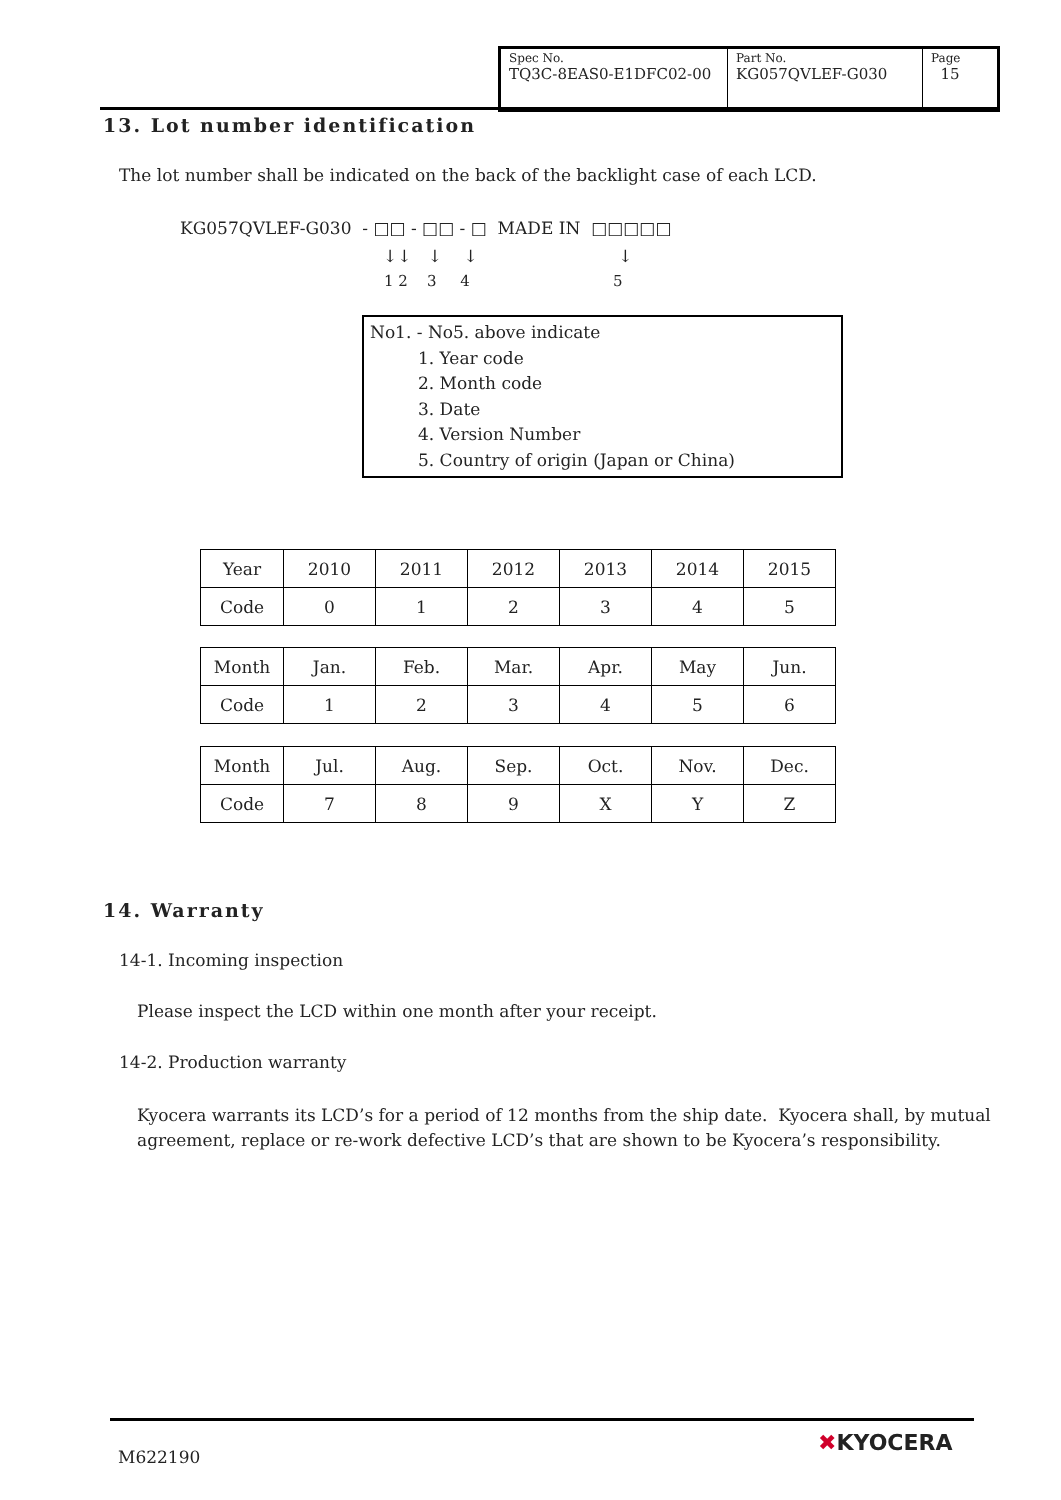| Spec No. TQ3C-8EAS0-E1DFC02-00 | Part No. KG057QVLEF-G030 | Page 15 |
13. Lot number identification
The lot number shall be indicated on the back of the backlight case of each LCD.
KG057QVLEF-G030 - □□ - □□ - □ MADE IN □□□□□
↓↓ ↓ ↓ ↓
1 2 3 4 5
No1. - No5. above indicate
1. Year code
2. Month code
3. Date
4. Version Number
5. Country of origin (Japan or China)
| Year | 2010 | 2011 | 2012 | 2013 | 2014 | 2015 |
| Code | 0 | 1 | 2 | 3 | 4 | 5 |
| Month | Jan. | Feb. | Mar. | Apr. | May | Jun. |
| Code | 1 | 2 | 3 | 4 | 5 | 6 |
| Month | Jul. | Aug. | Sep. | Oct. | Nov. | Dec. |
| Code | 7 | 8 | 9 | X | Y | Z |
14. Warranty
14-1. Incoming inspection
Please inspect the LCD within one month after your receipt.
14-2. Production warranty
Kyocera warrants its LCD’s for a period of 12 months from the ship date. Kyocera shall, by mutual agreement, replace or re-work defective LCD’s that are shown to be Kyocera’s responsibility.
M622190
✖KYOCERA